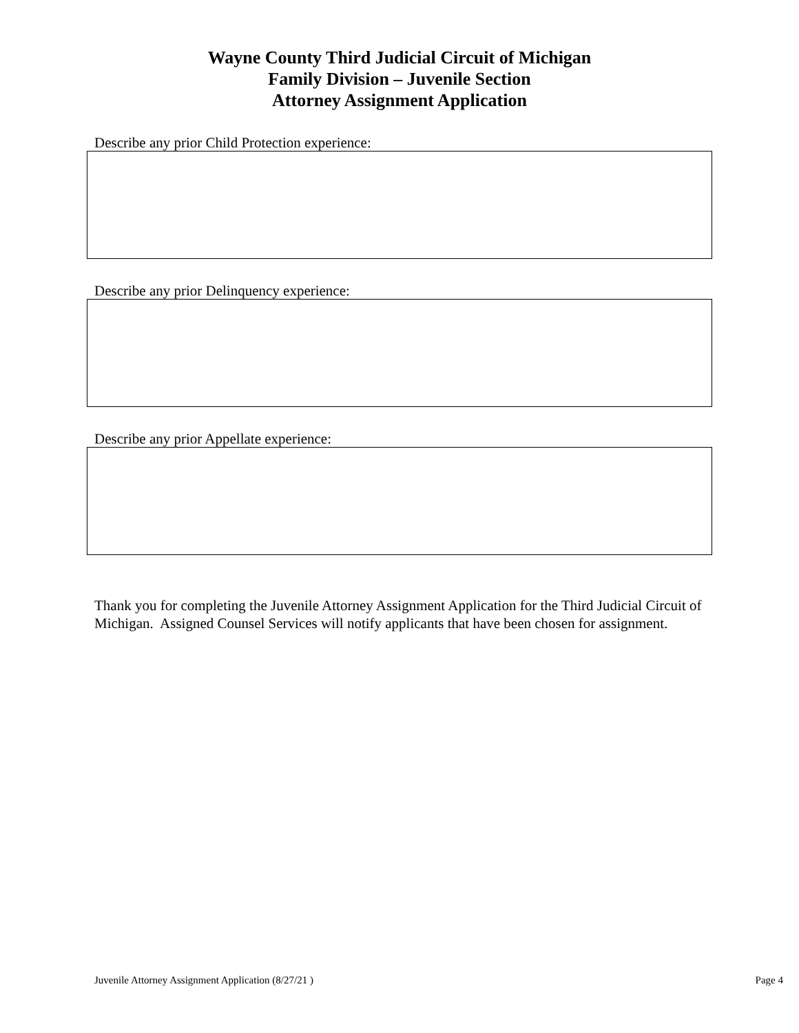Wayne County Third Judicial Circuit of Michigan
Family Division – Juvenile Section
Attorney Assignment Application
Describe any prior Child Protection experience:
Describe any prior Delinquency experience:
Describe any prior Appellate experience:
Thank you for completing the Juvenile Attorney Assignment Application for the Third Judicial Circuit of Michigan. Assigned Counsel Services will notify applicants that have been chosen for assignment.
Juvenile Attorney Assignment Application (8/27/21 ) Page 4